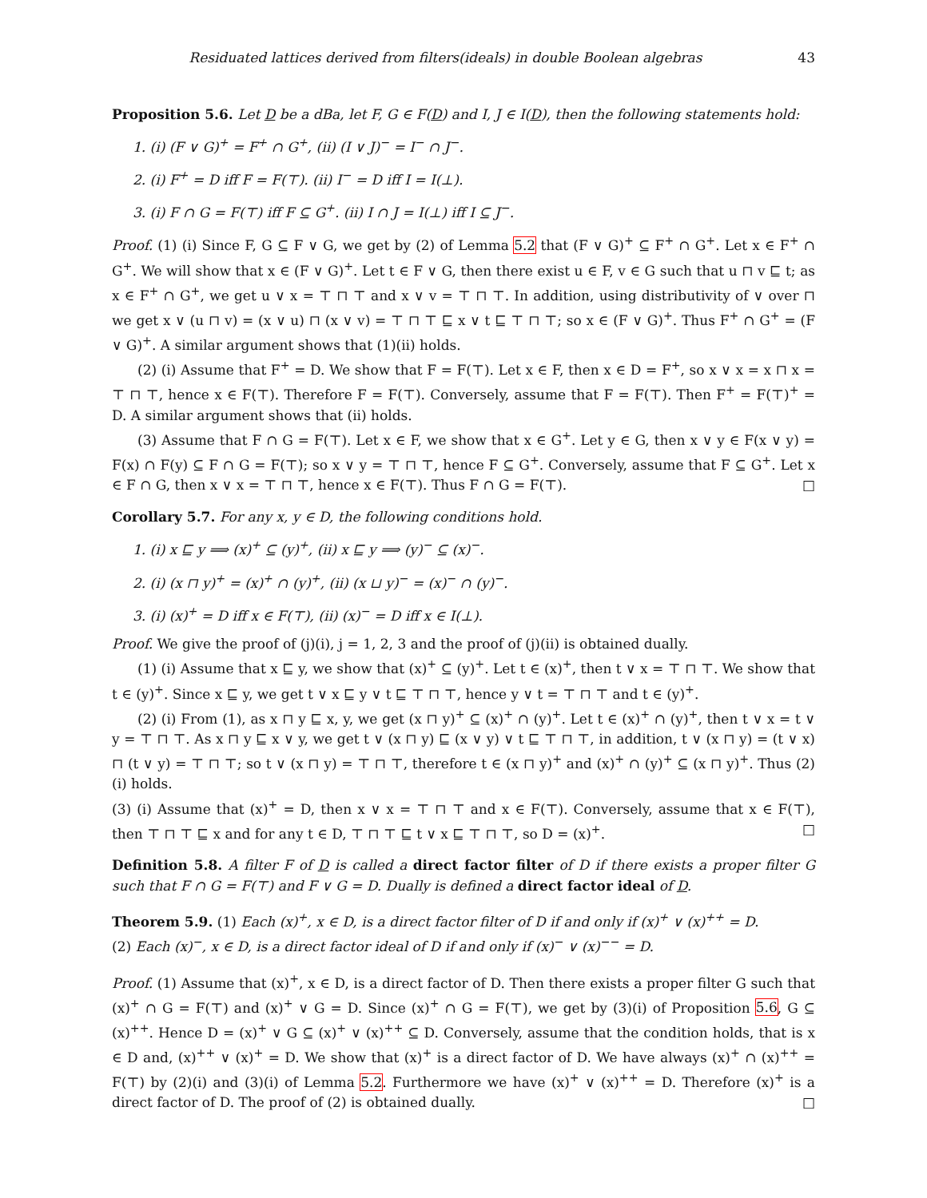Residuated lattices derived from filters(ideals) in double Boolean algebras 43
Proposition 5.6. Let D be a dBa, let F, G ∈ F(D) and I, J ∈ I(D), then the following statements hold:
1. (i) (F ∨ G)<sup>+</sup> = F<sup>+</sup> ∩ G<sup>+</sup>, (ii) (I ∨ J)<sup>−</sup> = I<sup>−</sup> ∩ J<sup>−</sup>.
2. (i) F<sup>+</sup> = D iff F = F(⊤). (ii) I<sup>−</sup> = D iff I = I(⊥).
3. (i) F ∩ G = F(⊤) iff F ⊆ G<sup>+</sup>. (ii) I ∩ J = I(⊥) iff I ⊆ J<sup>−</sup>.
Proof. (1) (i) Since F, G ⊆ F ∨ G, we get by (2) of Lemma 5.2 that (F ∨ G)<sup>+</sup> ⊆ F<sup>+</sup> ∩ G<sup>+</sup>. Let x ∈ F<sup>+</sup> ∩ G<sup>+</sup>. We will show that x ∈ (F ∨ G)<sup>+</sup>. Let t ∈ F ∨ G, then there exist u ∈ F, v ∈ G such that u ⊓ v ⊑ t; as x ∈ F<sup>+</sup> ∩ G<sup>+</sup>, we get u ∨ x = ⊤ ⊓ ⊤ and x ∨ v = ⊤ ⊓ ⊤. In addition, using distributivity of ∨ over ⊓ we get x ∨ (u ⊓ v) = (x ∨ u) ⊓ (x ∨ v) = ⊤ ⊓ ⊤ ⊑ x ∨ t ⊑ ⊤ ⊓ ⊤; so x ∈ (F ∨ G)<sup>+</sup>. Thus F<sup>+</sup> ∩ G<sup>+</sup> = (F ∨ G)<sup>+</sup>. A similar argument shows that (1)(ii) holds.
(2) (i) Assume that F<sup>+</sup> = D. We show that F = F(⊤). Let x ∈ F, then x ∈ D = F<sup>+</sup>, so x ∨ x = x ⊓ x = ⊤ ⊓ ⊤, hence x ∈ F(⊤). Therefore F = F(⊤). Conversely, assume that F = F(⊤). Then F<sup>+</sup> = F(⊤)<sup>+</sup> = D. A similar argument shows that (ii) holds.
(3) Assume that F ∩ G = F(⊤). Let x ∈ F, we show that x ∈ G<sup>+</sup>. Let y ∈ G, then x ∨ y ∈ F(x ∨ y) = F(x) ∩ F(y) ⊆ F ∩ G = F(⊤); so x ∨ y = ⊤ ⊓ ⊤, hence F ⊆ G<sup>+</sup>. Conversely, assume that F ⊆ G<sup>+</sup>. Let x ∈ F ∩ G, then x ∨ x = ⊤ ⊓ ⊤, hence x ∈ F(⊤). Thus F ∩ G = F(⊤). □
Corollary 5.7. For any x, y ∈ D, the following conditions hold.
1. (i) x ⊑ y ⟹ (x)<sup>+</sup> ⊆ (y)<sup>+</sup>, (ii) x ⊑ y ⟹ (y)<sup>−</sup> ⊆ (x)<sup>−</sup>.
2. (i) (x ⊓ y)<sup>+</sup> = (x)<sup>+</sup> ∩ (y)<sup>+</sup>, (ii) (x ⊔ y)<sup>−</sup> = (x)<sup>−</sup> ∩ (y)<sup>−</sup>.
3. (i) (x)<sup>+</sup> = D iff x ∈ F(⊤), (ii) (x)<sup>−</sup> = D iff x ∈ I(⊥).
Proof. We give the proof of (j)(i), j = 1, 2, 3 and the proof of (j)(ii) is obtained dually.
(1) (i) Assume that x ⊑ y, we show that (x)<sup>+</sup> ⊆ (y)<sup>+</sup>. Let t ∈ (x)<sup>+</sup>, then t ∨ x = ⊤ ⊓ ⊤. We show that t ∈ (y)<sup>+</sup>. Since x ⊑ y, we get t ∨ x ⊑ y ∨ t ⊑ ⊤ ⊓ ⊤, hence y ∨ t = ⊤ ⊓ ⊤ and t ∈ (y)<sup>+</sup>.
(2) (i) From (1), as x ⊓ y ⊑ x, y, we get (x ⊓ y)<sup>+</sup> ⊆ (x)<sup>+</sup> ∩ (y)<sup>+</sup>. Let t ∈ (x)<sup>+</sup> ∩ (y)<sup>+</sup>, then t ∨ x = t ∨ y = ⊤ ⊓ ⊤. As x ⊓ y ⊑ x ∨ y, we get t ∨ (x ⊓ y) ⊑ (x ∨ y) ∨ t ⊑ ⊤ ⊓ ⊤, in addition, t ∨ (x ⊓ y) = (t ∨ x) ⊓ (t ∨ y) = ⊤ ⊓ ⊤; so t ∨ (x ⊓ y) = ⊤ ⊓ ⊤, therefore t ∈ (x ⊓ y)<sup>+</sup> and (x)<sup>+</sup> ∩ (y)<sup>+</sup> ⊆ (x ⊓ y)<sup>+</sup>. Thus (2) (i) holds.
(3) (i) Assume that (x)<sup>+</sup> = D, then x ∨ x = ⊤ ⊓ ⊤ and x ∈ F(⊤). Conversely, assume that x ∈ F(⊤), then ⊤ ⊓ ⊤ ⊑ x and for any t ∈ D, ⊤ ⊓ ⊤ ⊑ t ∨ x ⊑ ⊤ ⊓ ⊤, so D = (x)<sup>+</sup>. □
Definition 5.8. A filter F of D is called a direct factor filter of D if there exists a proper filter G such that F ∩ G = F(⊤) and F ∨ G = D. Dually is defined a direct factor ideal of D.
Theorem 5.9. (1) Each (x)<sup>+</sup>, x ∈ D, is a direct factor filter of D if and only if (x)<sup>+</sup> ∨ (x)<sup>++</sup> = D.
(2) Each (x)<sup>−</sup>, x ∈ D, is a direct factor ideal of D if and only if (x)<sup>−</sup> ∨ (x)<sup>−−</sup> = D.
Proof. (1) Assume that (x)<sup>+</sup>, x ∈ D, is a direct factor of D. Then there exists a proper filter G such that (x)<sup>+</sup> ∩ G = F(⊤) and (x)<sup>+</sup> ∨ G = D. Since (x)<sup>+</sup> ∩ G = F(⊤), we get by (3)(i) of Proposition 5.6, G ⊆ (x)<sup>++</sup>. Hence D = (x)<sup>+</sup> ∨ G ⊆ (x)<sup>+</sup> ∨ (x)<sup>++</sup> ⊆ D. Conversely, assume that the condition holds, that is x ∈ D and, (x)<sup>++</sup> ∨ (x)<sup>+</sup> = D. We show that (x)<sup>+</sup> is a direct factor of D. We have always (x)<sup>+</sup> ∩ (x)<sup>++</sup> = F(⊤) by (2)(i) and (3)(i) of Lemma 5.2. Furthermore we have (x)<sup>+</sup> ∨ (x)<sup>++</sup> = D. Therefore (x)<sup>+</sup> is a direct factor of D. The proof of (2) is obtained dually. □